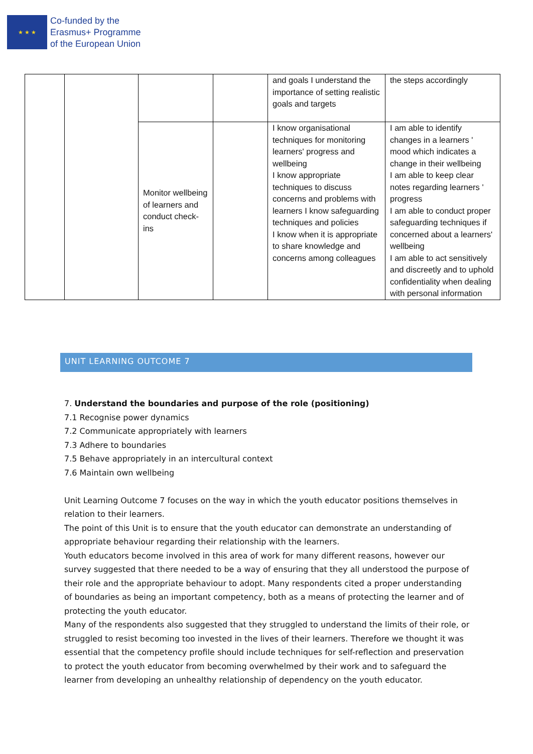★ ★ ★
Co-funded by the
Erasmus+ Programme
of the European Union
| | | | | and goals I understand the importance of setting realistic goals and targets | the steps accordingly |
| | | Monitor wellbeing of learners and conduct check-ins | | I know organisational techniques for monitoring learners' progress and wellbeing I know appropriate techniques to discuss concerns and problems with learners I know safeguarding techniques and policies I know when it is appropriate to share knowledge and concerns among colleagues | I am able to identify changes in a learners ' mood which indicates a change in their wellbeing I am able to keep clear notes regarding learners ' progress I am able to conduct proper safeguarding techniques if concerned about a learners' wellbeing I am able to act sensitively and discreetly and to uphold confidentiality when dealing with personal information |
UNIT LEARNING OUTCOME 7
7. Understand the boundaries and purpose of the role (positioning)
7.1 Recognise power dynamics
7.2 Communicate appropriately with learners
7.3 Adhere to boundaries
7.5 Behave appropriately in an intercultural context
7.6 Maintain own wellbeing
Unit Learning Outcome 7 focuses on the way in which the youth educator positions themselves in relation to their learners.
The point of this Unit is to ensure that the youth educator can demonstrate an understanding of appropriate behaviour regarding their relationship with the learners.
Youth educators become involved in this area of work for many different reasons, however our survey suggested that there needed to be a way of ensuring that they all understood the purpose of their role and the appropriate behaviour to adopt. Many respondents cited a proper understanding of boundaries as being an important competency, both as a means of protecting the learner and of protecting the youth educator.
Many of the respondents also suggested that they struggled to understand the limits of their role, or struggled to resist becoming too invested in the lives of their learners. Therefore we thought it was essential that the competency profile should include techniques for self-reflection and preservation to protect the youth educator from becoming overwhelmed by their work and to safeguard the learner from developing an unhealthy relationship of dependency on the youth educator.